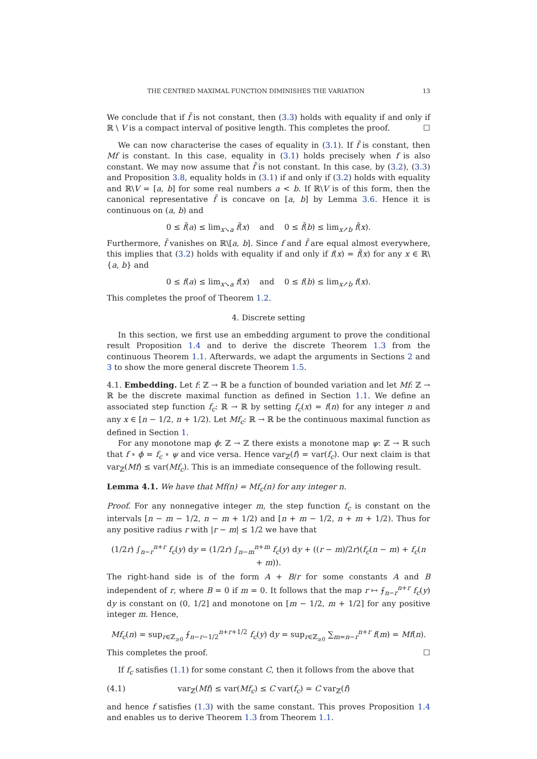THE CENTRED MAXIMAL FUNCTION DIMINISHES THE VARIATION 13
We conclude that if f̄ is not constant, then (3.3) holds with equality if and only if ℝ \ V is a compact interval of positive length. This completes the proof. ☐
We can now characterise the cases of equality in (3.1). If f̄ is constant, then Mf is constant. In this case, equality in (3.1) holds precisely when f is also constant. We may now assume that f̄ is not constant. In this case, by (3.2), (3.3) and Proposition 3.8, equality holds in (3.1) if and only if (3.2) holds with equality and ℝ\V = [a, b] for some real numbers a < b. If ℝ\V is of this form, then the canonical representative f̄ is concave on [a, b] by Lemma 3.6. Hence it is continuous on (a, b) and
0 ≤ f̄(a) ≤ lim<sub>x↘a</sub> f̄(x) and 0 ≤ f̄(b) ≤ lim<sub>x↗b</sub> f̄(x).
Furthermore, f̄ vanishes on ℝ\[a, b]. Since f and f̄ are equal almost everywhere, this implies that (3.2) holds with equality if and only if f(x) = f̄(x) for any x ∈ ℝ\{a, b} and
0 ≤ f(a) ≤ lim<sub>x↘a</sub> f(x) and 0 ≤ f(b) ≤ lim<sub>x↗b</sub> f(x).
This completes the proof of Theorem 1.2.
4. Discrete setting
In this section, we first use an embedding argument to prove the conditional result Proposition 1.4 and to derive the discrete Theorem 1.3 from the continuous Theorem 1.1. Afterwards, we adapt the arguments in Sections 2 and 3 to show the more general discrete Theorem 1.5.
4.1. Embedding. Let f: ℤ → ℝ be a function of bounded variation and let Mf: ℤ → ℝ be the discrete maximal function as defined in Section 1.1. We define an associated step function f<sub>c</sub>: ℝ → ℝ by setting f<sub>c</sub>(x) = f(n) for any integer n and any x ∈ [n − 1/2, n + 1/2). Let Mf<sub>c</sub>: ℝ → ℝ be the continuous maximal function as defined in Section 1.
For any monotone map ϕ: ℤ → ℤ there exists a monotone map ψ: ℤ → ℝ such that f ∘ ϕ = f<sub>c</sub> ∘ ψ and vice versa. Hence var<sub>ℤ</sub>(f) = var(f<sub>c</sub>). Our next claim is that var<sub>ℤ</sub>(Mf) ≤ var(Mf<sub>c</sub>). This is an immediate consequence of the following result.
Lemma 4.1. We have that Mf(n) = Mf<sub>c</sub>(n) for any integer n.
Proof. For any nonnegative integer m, the step function f<sub>c</sub> is constant on the intervals [n − m − 1/2, n − m + 1/2) and [n + m − 1/2, n + m + 1/2). Thus for any positive radius r with |r − m| ≤ 1/2 we have that
(1/2r) ∫<sub>n−r</sub><sup>n+r</sup> f<sub>c</sub>(y) dy = (1/2r) ∫<sub>n−m</sub><sup>n+m</sup> f<sub>c</sub>(y) dy + ((r − m)/2r)(f<sub>c</sub>(n − m) + f<sub>c</sub>(n + m)).
The right-hand side is of the form A + B/r for some constants A and B independent of r, where B = 0 if m = 0. It follows that the map r ↦ ⨍<sub>n−r</sub><sup>n+r</sup> f<sub>c</sub>(y) dy is constant on (0, 1/2] and monotone on [m − 1/2, m + 1/2] for any positive integer m. Hence,
Mf<sub>c</sub>(n) = sup<sub>r∈ℤ<sub>≥0</sub></sub> ⨍<sub>n−r−1/2</sub><sup>n+r+1/2</sup> f<sub>c</sub>(y) dy = sup<sub>r∈ℤ<sub>≥0</sub></sub> ∑<sub>m=n−r</sub><sup>n+r</sup> f(m) = Mf(n).
This completes the proof. ☐
If f<sub>c</sub> satisfies (1.1) for some constant C, then it follows from the above that
(4.1) var<sub>ℤ</sub>(Mf) ≤ var(Mf<sub>c</sub>) ≤ C var(f<sub>c</sub>) = C var<sub>ℤ</sub>(f)
and hence f satisfies (1.3) with the same constant. This proves Proposition 1.4 and enables us to derive Theorem 1.3 from Theorem 1.1.